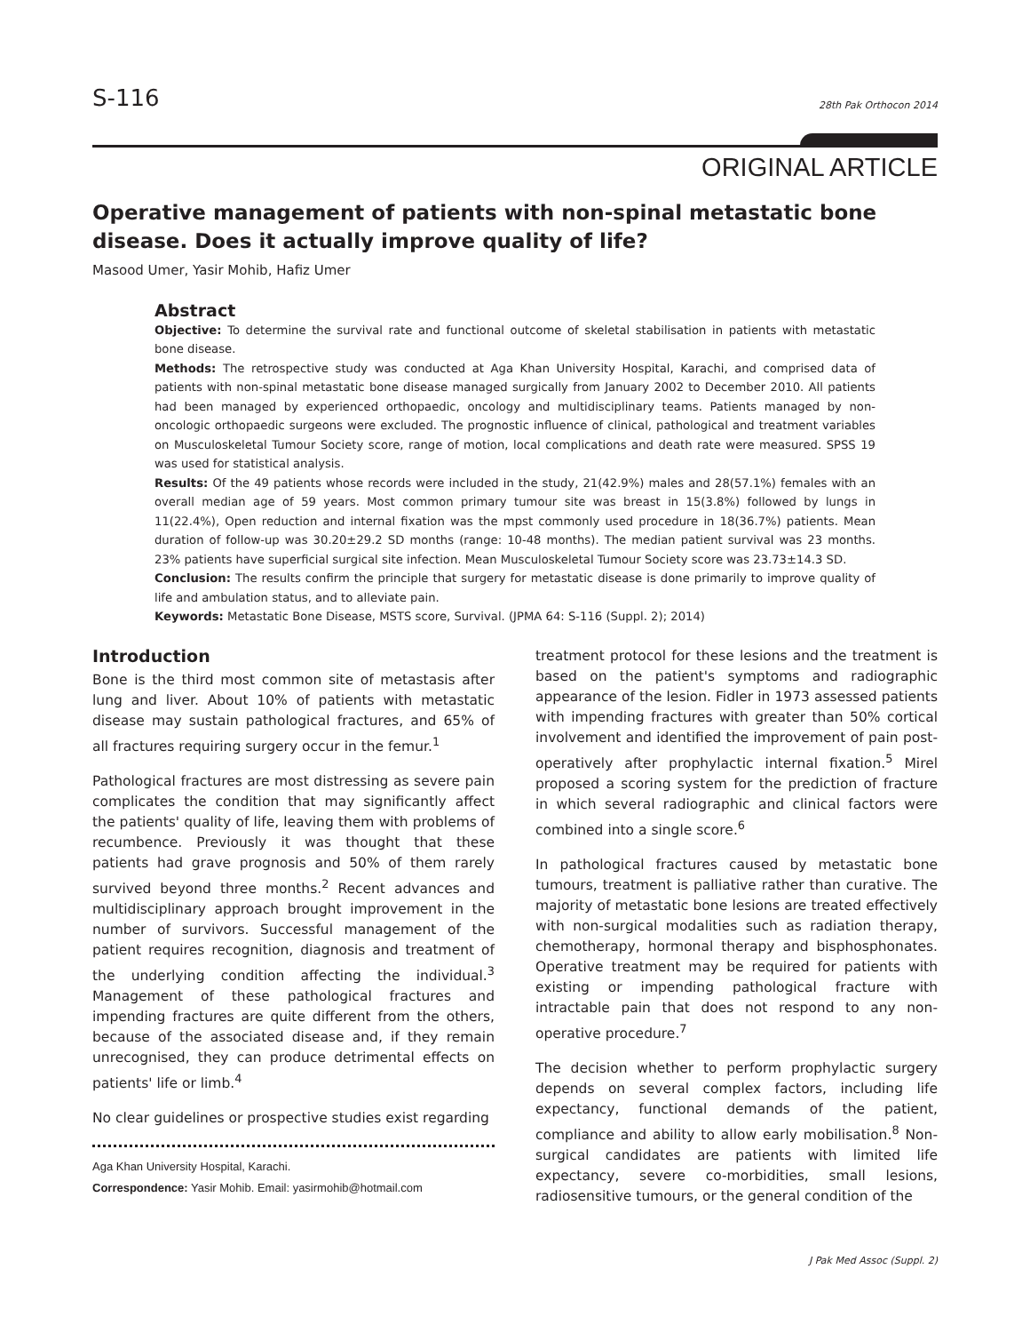S-116 28th Pak Orthocon 2014
ORIGINAL ARTICLE
Operative management of patients with non-spinal metastatic bone disease. Does it actually improve quality of life?
Masood Umer, Yasir Mohib, Hafiz Umer
Abstract
Objective: To determine the survival rate and functional outcome of skeletal stabilisation in patients with metastatic bone disease.
Methods: The retrospective study was conducted at Aga Khan University Hospital, Karachi, and comprised data of patients with non-spinal metastatic bone disease managed surgically from January 2002 to December 2010. All patients had been managed by experienced orthopaedic, oncology and multidisciplinary teams. Patients managed by non-oncologic orthopaedic surgeons were excluded. The prognostic influence of clinical, pathological and treatment variables on Musculoskeletal Tumour Society score, range of motion, local complications and death rate were measured. SPSS 19 was used for statistical analysis.
Results: Of the 49 patients whose records were included in the study, 21(42.9%) males and 28(57.1%) females with an overall median age of 59 years. Most common primary tumour site was breast in 15(3.8%) followed by lungs in 11(22.4%), Open reduction and internal fixation was the mpst commonly used procedure in 18(36.7%) patients. Mean duration of follow-up was 30.20±29.2 SD months (range: 10-48 months). The median patient survival was 23 months. 23% patients have superficial surgical site infection. Mean Musculoskeletal Tumour Society score was 23.73±14.3 SD.
Conclusion: The results confirm the principle that surgery for metastatic disease is done primarily to improve quality of life and ambulation status, and to alleviate pain.
Keywords: Metastatic Bone Disease, MSTS score, Survival. (JPMA 64: S-116 (Suppl. 2); 2014)
Introduction
Bone is the third most common site of metastasis after lung and liver. About 10% of patients with metastatic disease may sustain pathological fractures, and 65% of all fractures requiring surgery occur in the femur.<sup>1</sup>
Pathological fractures are most distressing as severe pain complicates the condition that may significantly affect the patients' quality of life, leaving them with problems of recumbence. Previously it was thought that these patients had grave prognosis and 50% of them rarely survived beyond three months.<sup>2</sup> Recent advances and multidisciplinary approach brought improvement in the number of survivors. Successful management of the patient requires recognition, diagnosis and treatment of the underlying condition affecting the individual.<sup>3</sup> Management of these pathological fractures and impending fractures are quite different from the others, because of the associated disease and, if they remain unrecognised, they can produce detrimental effects on patients' life or limb.<sup>4</sup>
No clear guidelines or prospective studies exist regarding
Aga Khan University Hospital, Karachi.
Correspondence: Yasir Mohib. Email: yasirmohib@hotmail.com
treatment protocol for these lesions and the treatment is based on the patient's symptoms and radiographic appearance of the lesion. Fidler in 1973 assessed patients with impending fractures with greater than 50% cortical involvement and identified the improvement of pain post-operatively after prophylactic internal fixation.<sup>5</sup> Mirel proposed a scoring system for the prediction of fracture in which several radiographic and clinical factors were combined into a single score.<sup>6</sup>
In pathological fractures caused by metastatic bone tumours, treatment is palliative rather than curative. The majority of metastatic bone lesions are treated effectively with non-surgical modalities such as radiation therapy, chemotherapy, hormonal therapy and bisphosphonates. Operative treatment may be required for patients with existing or impending pathological fracture with intractable pain that does not respond to any non-operative procedure.<sup>7</sup>
The decision whether to perform prophylactic surgery depends on several complex factors, including life expectancy, functional demands of the patient, compliance and ability to allow early mobilisation.<sup>8</sup> Non-surgical candidates are patients with limited life expectancy, severe co-morbidities, small lesions, radiosensitive tumours, or the general condition of the
J Pak Med Assoc (Suppl. 2)